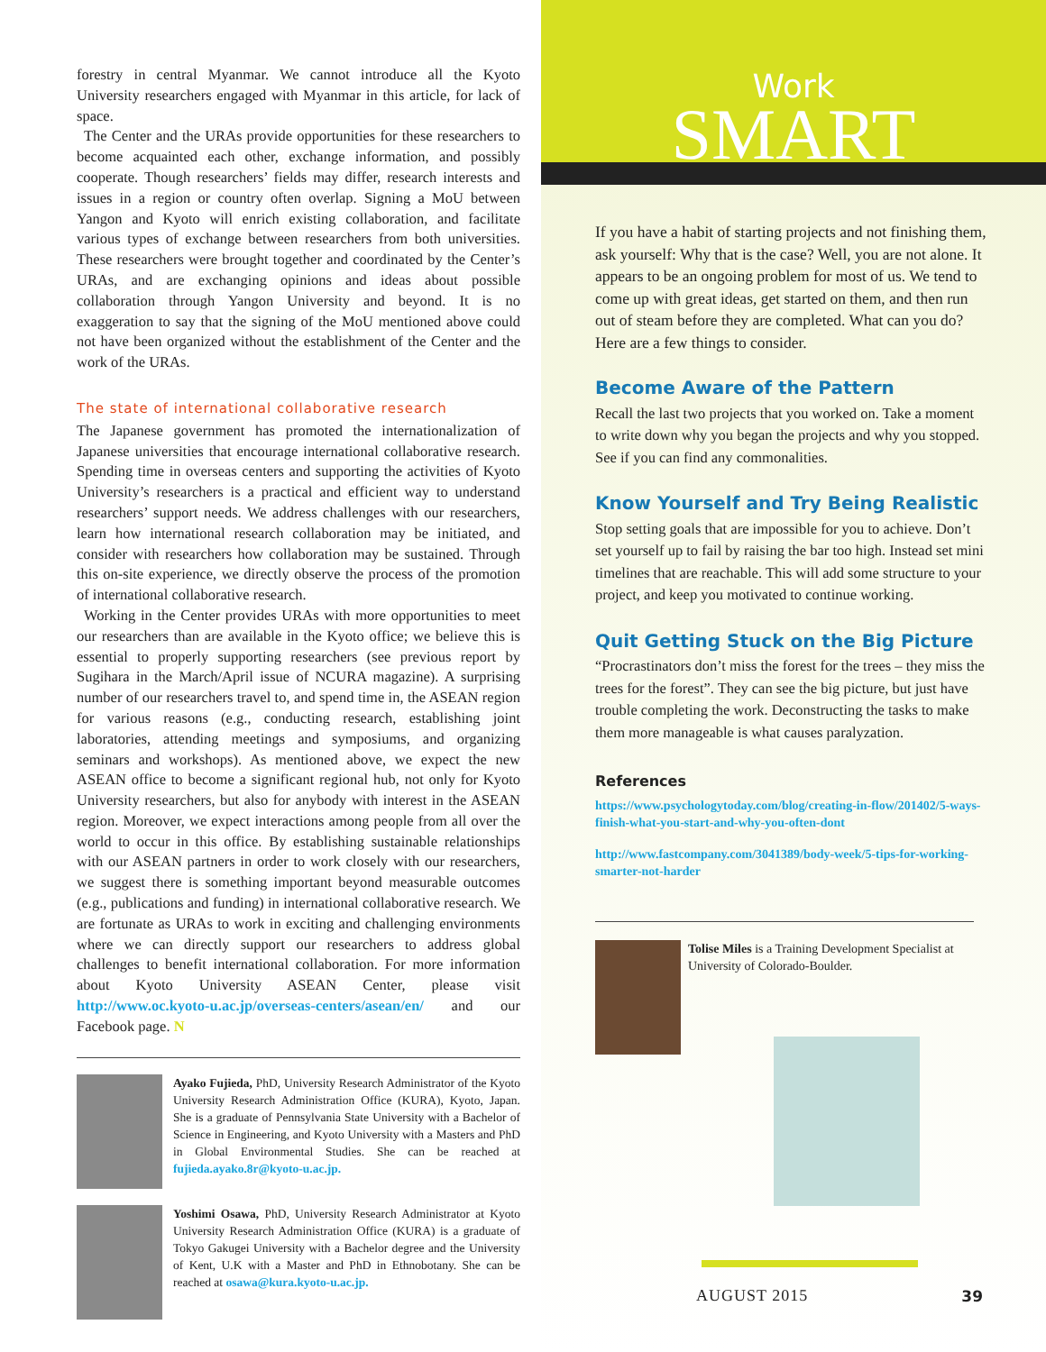forestry in central Myanmar. We cannot introduce all the Kyoto University researchers engaged with Myanmar in this article, for lack of space.
The Center and the URAs provide opportunities for these researchers to become acquainted each other, exchange information, and possibly cooperate. Though researchers’ fields may differ, research interests and issues in a region or country often overlap. Signing a MoU between Yangon and Kyoto will enrich existing collaboration, and facilitate various types of exchange between researchers from both universities. These researchers were brought together and coordinated by the Center’s URAs, and are exchanging opinions and ideas about possible collaboration through Yangon University and beyond. It is no exaggeration to say that the signing of the MoU mentioned above could not have been organized without the establishment of the Center and the work of the URAs.
The state of international collaborative research
The Japanese government has promoted the internationalization of Japanese universities that encourage international collaborative research. Spending time in overseas centers and supporting the activities of Kyoto University’s researchers is a practical and efficient way to understand researchers’ support needs. We address challenges with our researchers, learn how international research collaboration may be initiated, and consider with researchers how collaboration may be sustained. Through this on-site experience, we directly observe the process of the promotion of international collaborative research.
Working in the Center provides URAs with more opportunities to meet our researchers than are available in the Kyoto office; we believe this is essential to properly supporting researchers (see previous report by Sugihara in the March/April issue of NCURA magazine). A surprising number of our researchers travel to, and spend time in, the ASEAN region for various reasons (e.g., conducting research, establishing joint laboratories, attending meetings and symposiums, and organizing seminars and workshops). As mentioned above, we expect the new ASEAN office to become a significant regional hub, not only for Kyoto University researchers, but also for anybody with interest in the ASEAN region. Moreover, we expect interactions among people from all over the world to occur in this office. By establishing sustainable relationships with our ASEAN partners in order to work closely with our researchers, we suggest there is something important beyond measurable outcomes (e.g., publications and funding) in international collaborative research. We are fortunate as URAs to work in exciting and challenging environments where we can directly support our researchers to address global challenges to benefit international collaboration. For more information about Kyoto University ASEAN Center, please visit http://www.oc.kyoto-u.ac.jp/overseas-centers/asean/en/ and our Facebook page. N
Ayako Fujieda, PhD, University Research Administrator of the Kyoto University Research Administration Office (KURA), Kyoto, Japan. She is a graduate of Pennsylvania State University with a Bachelor of Science in Engineering, and Kyoto University with a Masters and PhD in Global Environmental Studies. She can be reached at fujieda.ayako.8r@kyoto-u.ac.jp.
Yoshimi Osawa, PhD, University Research Administrator at Kyoto University Research Administration Office (KURA) is a graduate of Tokyo Gakugei University with a Bachelor degree and the University of Kent, U.K with a Master and PhD in Ethnobotany. She can be reached at osawa@kura.kyoto-u.ac.jp.
Work
SMART
If you have a habit of starting projects and not finishing them, ask yourself: Why that is the case? Well, you are not alone. It appears to be an ongoing problem for most of us. We tend to come up with great ideas, get started on them, and then run out of steam before they are completed. What can you do? Here are a few things to consider.
Become Aware of the Pattern
Recall the last two projects that you worked on. Take a moment to write down why you began the projects and why you stopped. See if you can find any commonalities.
Know Yourself and Try Being Realistic
Stop setting goals that are impossible for you to achieve. Don’t set yourself up to fail by raising the bar too high. Instead set mini timelines that are reachable. This will add some structure to your project, and keep you motivated to continue working.
Quit Getting Stuck on the Big Picture
“Procrastinators don’t miss the forest for the trees – they miss the trees for the forest”. They can see the big picture, but just have trouble completing the work. Deconstructing the tasks to make them more manageable is what causes paralyzation.
References
https://www.psychologytoday.com/blog/creating-in-flow/201402/5-ways-finish-what-you-start-and-why-you-often-dont
http://www.fastcompany.com/3041389/body-week/5-tips-for-working-smarter-not-harder
Tolise Miles is a Training Development Specialist at University of Colorado-Boulder.
AUGUST 2015 39